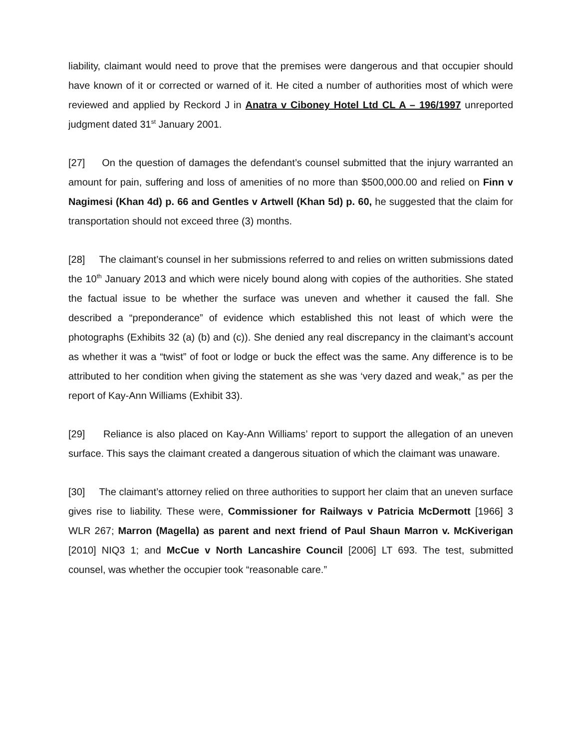liability, claimant would need to prove that the premises were dangerous and that occupier should have known of it or corrected or warned of it. He cited a number of authorities most of which were reviewed and applied by Reckord J in Anatra v Ciboney Hotel Ltd CL A – 196/1997 unreported judgment dated 31<sup>st</sup> January 2001.
[27] On the question of damages the defendant’s counsel submitted that the injury warranted an amount for pain, suffering and loss of amenities of no more than $500,000.00 and relied on Finn v Nagimesi (Khan 4d) p. 66 and Gentles v Artwell (Khan 5d) p. 60, he suggested that the claim for transportation should not exceed three (3) months.
[28] The claimant’s counsel in her submissions referred to and relies on written submissions dated the 10<sup>th</sup> January 2013 and which were nicely bound along with copies of the authorities. She stated the factual issue to be whether the surface was uneven and whether it caused the fall. She described a “preponderance” of evidence which established this not least of which were the photographs (Exhibits 32 (a) (b) and (c)). She denied any real discrepancy in the claimant’s account as whether it was a “twist” of foot or lodge or buck the effect was the same. Any difference is to be attributed to her condition when giving the statement as she was ‘very dazed and weak,” as per the report of Kay-Ann Williams (Exhibit 33).
[29] Reliance is also placed on Kay-Ann Williams’ report to support the allegation of an uneven surface. This says the claimant created a dangerous situation of which the claimant was unaware.
[30] The claimant’s attorney relied on three authorities to support her claim that an uneven surface gives rise to liability. These were, Commissioner for Railways v Patricia McDermott [1966] 3 WLR 267; Marron (Magella) as parent and next friend of Paul Shaun Marron v. McKiverigan [2010] NIQ3 1; and McCue v North Lancashire Council [2006] LT 693. The test, submitted counsel, was whether the occupier took “reasonable care.”